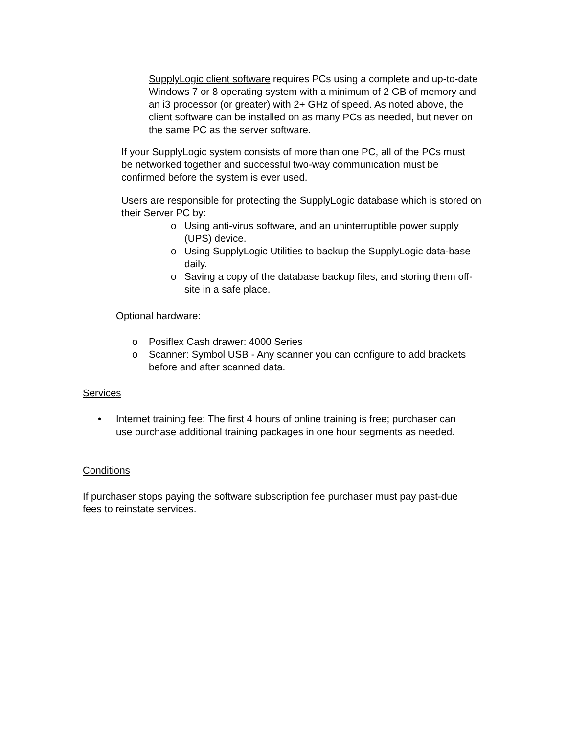SupplyLogic client software requires PCs using a complete and up-to-date Windows 7 or 8 operating system with a minimum of 2 GB of memory and an i3 processor (or greater) with 2+ GHz of speed. As noted above, the client software can be installed on as many PCs as needed, but never on the same PC as the server software.
If your SupplyLogic system consists of more than one PC, all of the PCs must be networked together and successful two-way communication must be confirmed before the system is ever used.
Users are responsible for protecting the SupplyLogic database which is stored on their Server PC by:
o Using anti-virus software, and an uninterruptible power supply (UPS) device.
o Using SupplyLogic Utilities to backup the SupplyLogic data-base daily.
o Saving a copy of the database backup files, and storing them off-site in a safe place.
Optional hardware:
o Posiflex Cash drawer: 4000 Series
o Scanner: Symbol USB - Any scanner you can configure to add brackets before and after scanned data.
Services
• Internet training fee: The first 4 hours of online training is free; purchaser can use purchase additional training packages in one hour segments as needed.
Conditions
If purchaser stops paying the software subscription fee purchaser must pay past-due fees to reinstate services.